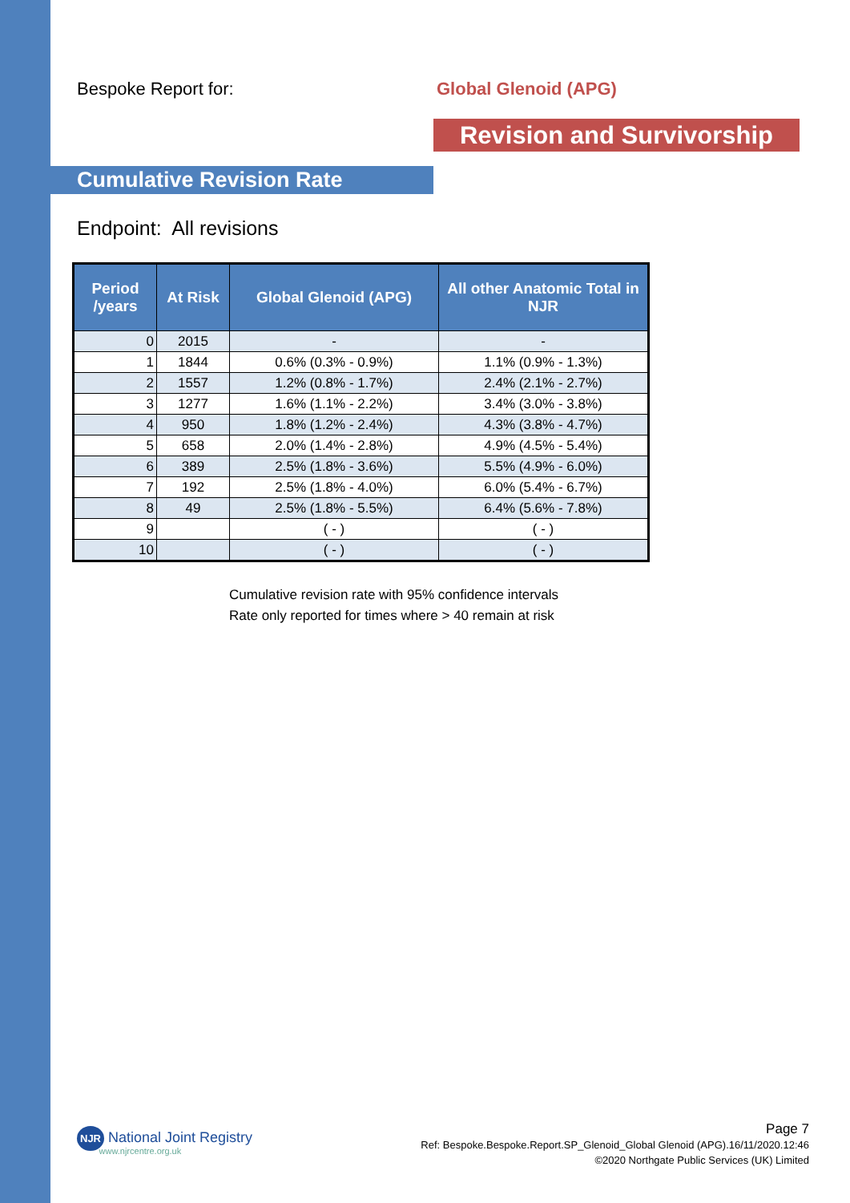Bespoke Report for: Global Glenoid (APG)
Revision and Survivorship
Cumulative Revision Rate
Endpoint: All revisions
| Period /years | At Risk | Global Glenoid (APG) | All other Anatomic Total in NJR |
| --- | --- | --- | --- |
| 0 | 2015 | - | - |
| 1 | 1844 | 0.6% (0.3% - 0.9%) | 1.1% (0.9% - 1.3%) |
| 2 | 1557 | 1.2% (0.8% - 1.7%) | 2.4% (2.1% - 2.7%) |
| 3 | 1277 | 1.6% (1.1% - 2.2%) | 3.4% (3.0% - 3.8%) |
| 4 | 950 | 1.8% (1.2% - 2.4%) | 4.3% (3.8% - 4.7%) |
| 5 | 658 | 2.0% (1.4% - 2.8%) | 4.9% (4.5% - 5.4%) |
| 6 | 389 | 2.5% (1.8% - 3.6%) | 5.5% (4.9% - 6.0%) |
| 7 | 192 | 2.5% (1.8% - 4.0%) | 6.0% (5.4% - 6.7%) |
| 8 | 49 | 2.5% (1.8% - 5.5%) | 6.4% (5.6% - 7.8%) |
| 9 | | ( - ) | ( - ) |
| 10 | | ( - ) | ( - ) |
Cumulative revision rate with 95% confidence intervals
Rate only reported for times where > 40 remain at risk
NJR National Joint Registry
www.njrcentre.org.uk
Page 7
Ref: Bespoke.Bespoke.Report.SP_Glenoid_Global Glenoid (APG).16/11/2020.12:46
©2020 Northgate Public Services (UK) Limited